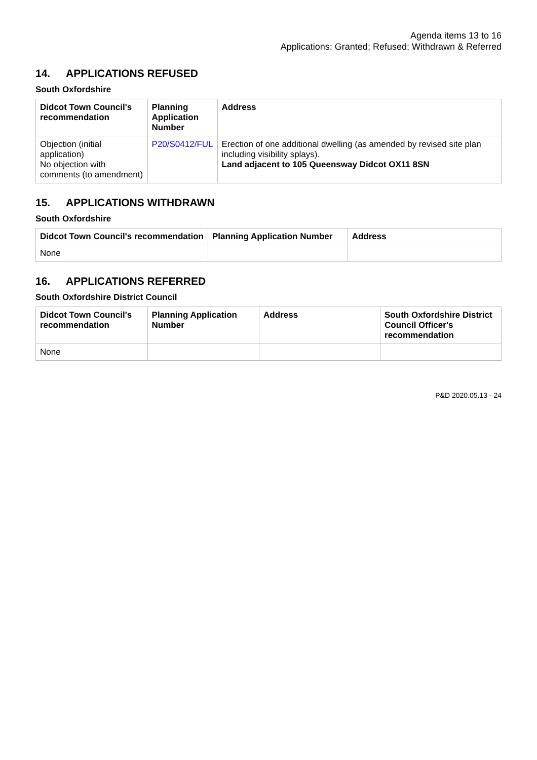Agenda items 13 to 16
Applications: Granted; Refused; Withdrawn & Referred
14. APPLICATIONS REFUSED
South Oxfordshire
| Didcot Town Council's recommendation | Planning Application Number | Address |
| --- | --- | --- |
| Objection (initial application) No objection with comments (to amendment) | P20/S0412/FUL | Erection of one additional dwelling (as amended by revised site plan including visibility splays). Land adjacent to 105 Queensway Didcot OX11 8SN |
15. APPLICATIONS WITHDRAWN
South Oxfordshire
| Didcot Town Council's recommendation | Planning Application Number | Address |
| --- | --- | --- |
| None | | |
16. APPLICATIONS REFERRED
South Oxfordshire District Council
| Didcot Town Council's recommendation | Planning Application Number | Address | South Oxfordshire District Council Officer's recommendation |
| --- | --- | --- | --- |
| None | | | |
P&D 2020.05.13 - 24